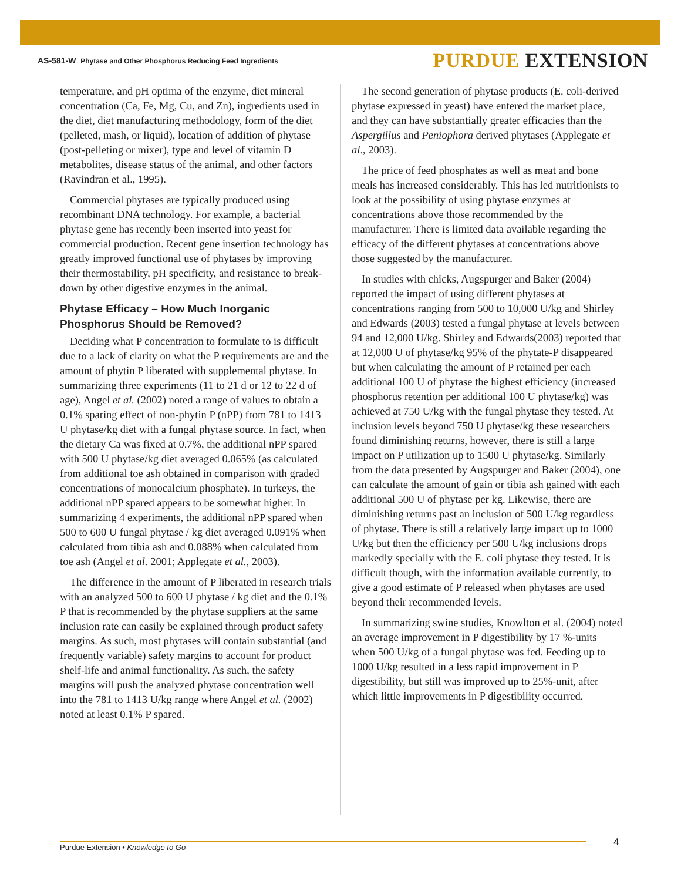AS-581-W Phytase and Other Phosphorus Reducing Feed Ingredients
PURDUE EXTENSION
temperature, and pH optima of the enzyme, diet mineral concentration (Ca, Fe, Mg, Cu, and Zn), ingredients used in the diet, diet manufacturing methodology, form of the diet (pelleted, mash, or liquid), location of addition of phytase (post-pelleting or mixer), type and level of vitamin D metabolites, disease status of the animal, and other factors (Ravindran et al., 1995).
Commercial phytases are typically produced using recombinant DNA technology. For example, a bacterial phytase gene has recently been inserted into yeast for commercial production. Recent gene insertion technology has greatly improved functional use of phytases by improving their thermostability, pH specificity, and resistance to break-down by other digestive enzymes in the animal.
Phytase Efficacy – How Much Inorganic Phosphorus Should be Removed?
Deciding what P concentration to formulate to is difficult due to a lack of clarity on what the P requirements are and the amount of phytin P liberated with supplemental phytase. In summarizing three experiments (11 to 21 d or 12 to 22 d of age), Angel et al. (2002) noted a range of values to obtain a 0.1% sparing effect of non-phytin P (nPP) from 781 to 1413 U phytase/kg diet with a fungal phytase source. In fact, when the dietary Ca was fixed at 0.7%, the additional nPP spared with 500 U phytase/kg diet averaged 0.065% (as calculated from additional toe ash obtained in comparison with graded concentrations of monocalcium phosphate). In turkeys, the additional nPP spared appears to be somewhat higher. In summarizing 4 experiments, the additional nPP spared when 500 to 600 U fungal phytase / kg diet averaged 0.091% when calculated from tibia ash and 0.088% when calculated from toe ash (Angel et al. 2001; Applegate et al., 2003).
The difference in the amount of P liberated in research trials with an analyzed 500 to 600 U phytase / kg diet and the 0.1% P that is recommended by the phytase suppliers at the same inclusion rate can easily be explained through product safety margins. As such, most phytases will contain substantial (and frequently variable) safety margins to account for product shelf-life and animal functionality. As such, the safety margins will push the analyzed phytase concentration well into the 781 to 1413 U/kg range where Angel et al. (2002) noted at least 0.1% P spared.
The second generation of phytase products (E. coli-derived phytase expressed in yeast) have entered the market place, and they can have substantially greater efficacies than the Aspergillus and Peniophora derived phytases (Applegate et al., 2003).
The price of feed phosphates as well as meat and bone meals has increased considerably. This has led nutritionists to look at the possibility of using phytase enzymes at concentrations above those recommended by the manufacturer. There is limited data available regarding the efficacy of the different phytases at concentrations above those suggested by the manufacturer.
In studies with chicks, Augspurger and Baker (2004) reported the impact of using different phytases at concentrations ranging from 500 to 10,000 U/kg and Shirley and Edwards (2003) tested a fungal phytase at levels between 94 and 12,000 U/kg. Shirley and Edwards(2003) reported that at 12,000 U of phytase/kg 95% of the phytate-P disappeared but when calculating the amount of P retained per each additional 100 U of phytase the highest efficiency (increased phosphorus retention per additional 100 U phytase/kg) was achieved at 750 U/kg with the fungal phytase they tested. At inclusion levels beyond 750 U phytase/kg these researchers found diminishing returns, however, there is still a large impact on P utilization up to 1500 U phytase/kg. Similarly from the data presented by Augspurger and Baker (2004), one can calculate the amount of gain or tibia ash gained with each additional 500 U of phytase per kg. Likewise, there are diminishing returns past an inclusion of 500 U/kg regardless of phytase. There is still a relatively large impact up to 1000 U/kg but then the efficiency per 500 U/kg inclusions drops markedly specially with the E. coli phytase they tested. It is difficult though, with the information available currently, to give a good estimate of P released when phytases are used beyond their recommended levels.
In summarizing swine studies, Knowlton et al. (2004) noted an average improvement in P digestibility by 17 %-units when 500 U/kg of a fungal phytase was fed. Feeding up to 1000 U/kg resulted in a less rapid improvement in P digestibility, but still was improved up to 25%-unit, after which little improvements in P digestibility occurred.
Purdue Extension • Knowledge to Go 4